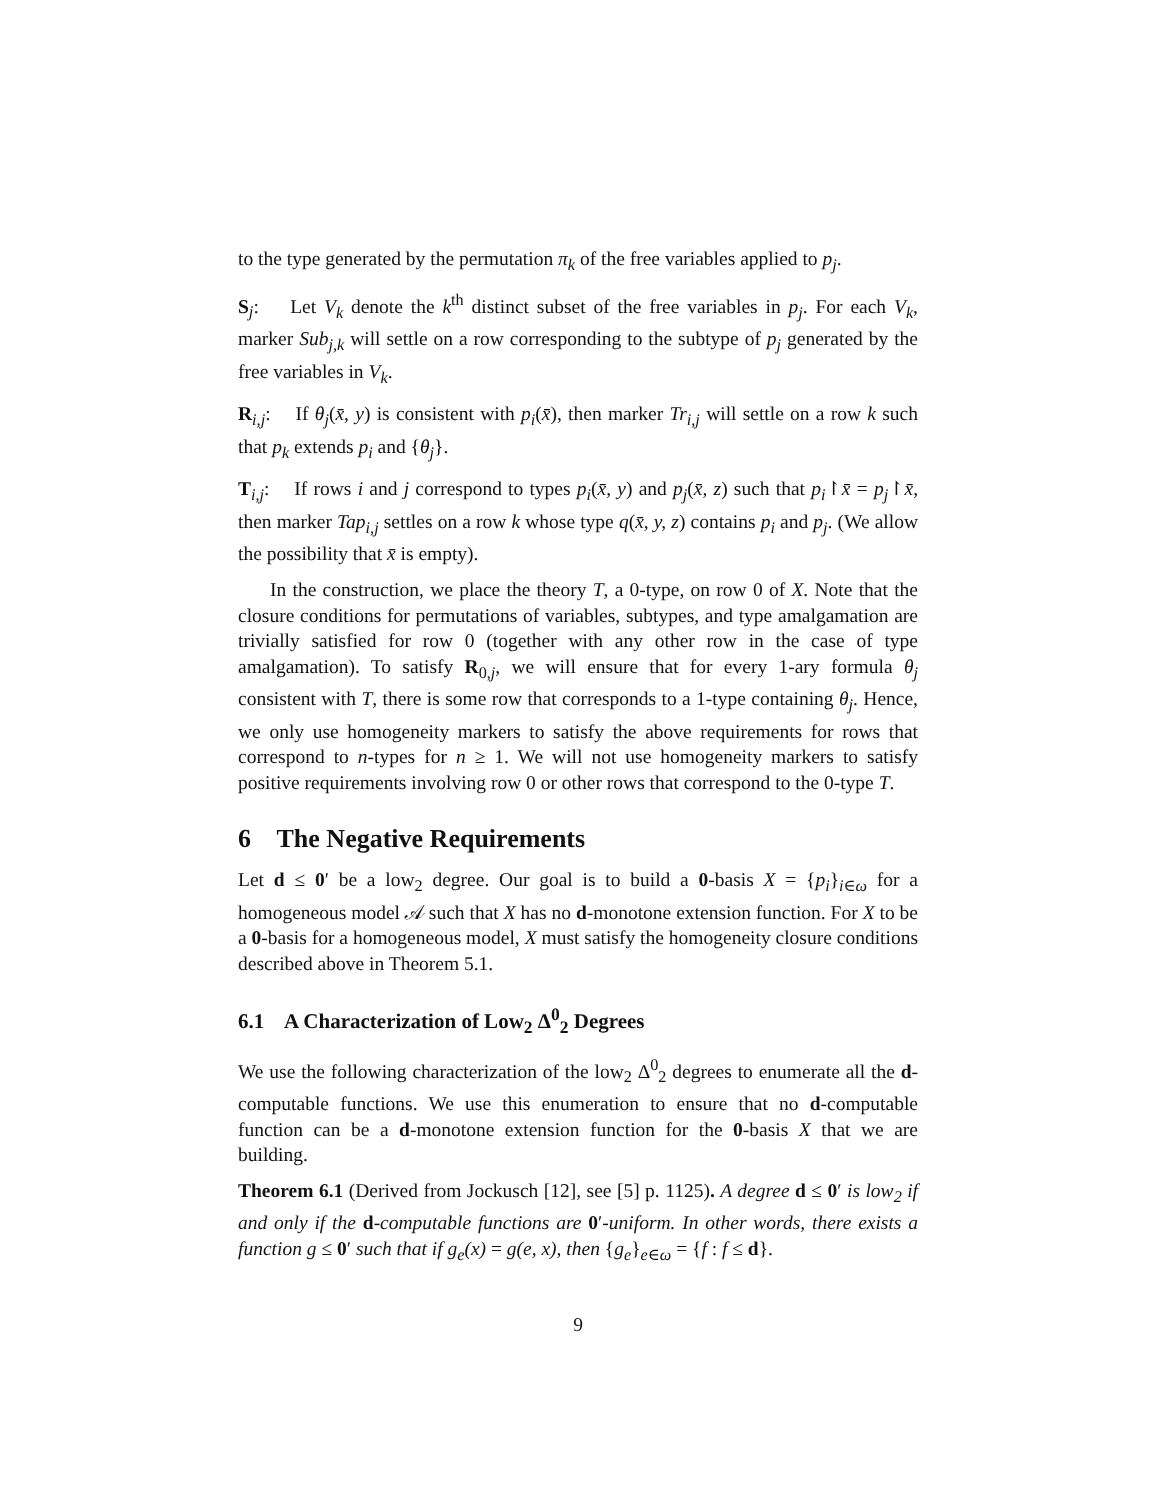to the type generated by the permutation π<sub>k</sub> of the free variables applied to p<sub>j</sub>.
S<sub>j</sub>: Let V<sub>k</sub> denote the k<sup>th</sup> distinct subset of the free variables in p<sub>j</sub>. For each V<sub>k</sub>, marker Sub<sub>j,k</sub> will settle on a row corresponding to the subtype of p<sub>j</sub> generated by the free variables in V<sub>k</sub>.
R<sub>i,j</sub>: If θ<sub>j</sub>(x̄, y) is consistent with p<sub>i</sub>(x̄), then marker Tr<sub>i,j</sub> will settle on a row k such that p<sub>k</sub> extends p<sub>i</sub> and {θ<sub>j</sub>}.
T<sub>i,j</sub>: If rows i and j correspond to types p<sub>i</sub>(x̄, y) and p<sub>j</sub>(x̄, z) such that p<sub>i</sub>↾x̄ = p<sub>j</sub>↾x̄, then marker Tap<sub>i,j</sub> settles on a row k whose type q(x̄, y, z) contains p<sub>i</sub> and p<sub>j</sub>. (We allow the possibility that x̄ is empty).
In the construction, we place the theory T, a 0-type, on row 0 of X. Note that the closure conditions for permutations of variables, subtypes, and type amalgamation are trivially satisfied for row 0 (together with any other row in the case of type amalgamation). To satisfy R<sub>0,j</sub>, we will ensure that for every 1-ary formula θ<sub>j</sub> consistent with T, there is some row that corresponds to a 1-type containing θ<sub>j</sub>. Hence, we only use homogeneity markers to satisfy the above requirements for rows that correspond to n-types for n ≥ 1. We will not use homogeneity markers to satisfy positive requirements involving row 0 or other rows that correspond to the 0-type T.
6 The Negative Requirements
Let d ≤ 0′ be a low<sub>2</sub> degree. Our goal is to build a 0-basis X = {p<sub>i</sub>}<sub>i∈ω</sub> for a homogeneous model 𝒜 such that X has no d-monotone extension function. For X to be a 0-basis for a homogeneous model, X must satisfy the homogeneity closure conditions described above in Theorem 5.1.
6.1 A Characterization of Low<sub>2</sub> Δ<sup>0</sup><sub>2</sub> Degrees
We use the following characterization of the low<sub>2</sub> Δ<sup>0</sup><sub>2</sub> degrees to enumerate all the d-computable functions. We use this enumeration to ensure that no d-computable function can be a d-monotone extension function for the 0-basis X that we are building.
Theorem 6.1 (Derived from Jockusch [12], see [5] p. 1125). A degree d ≤ 0′ is low<sub>2</sub> if and only if the d-computable functions are 0′-uniform. In other words, there exists a function g ≤ 0′ such that if g<sub>e</sub>(x) = g(e, x), then {g<sub>e</sub>}<sub>e∈ω</sub> = {f : f ≤ d}.
9